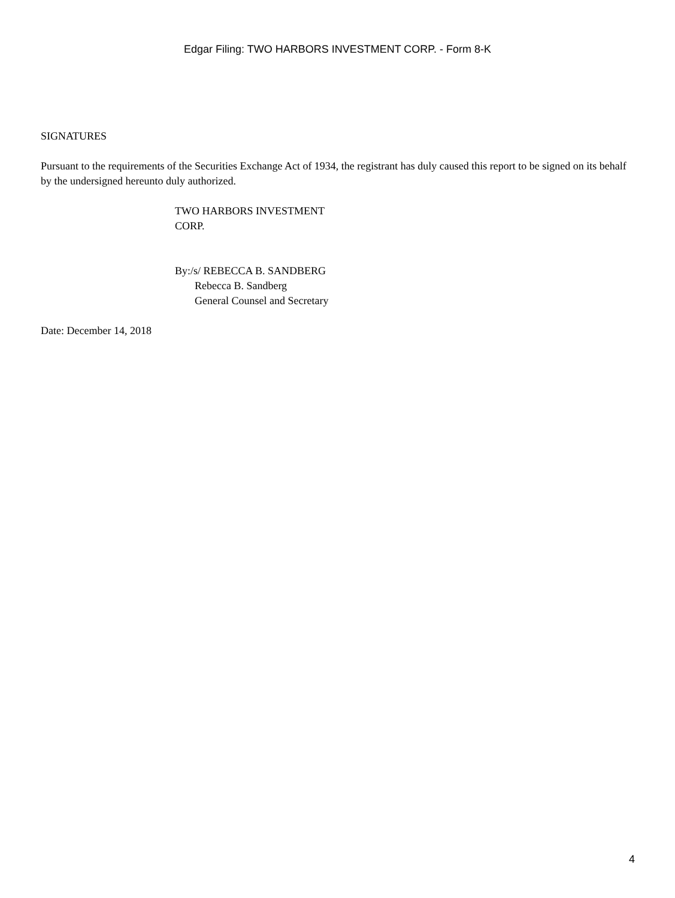Edgar Filing: TWO HARBORS INVESTMENT CORP. - Form 8-K
SIGNATURES
Pursuant to the requirements of the Securities Exchange Act of 1934, the registrant has duly caused this report to be signed on its behalf by the undersigned hereunto duly authorized.
TWO HARBORS INVESTMENT
CORP.
By:/s/ REBECCA B. SANDBERG
Rebecca B. Sandberg
General Counsel and Secretary
Date: December 14, 2018
4